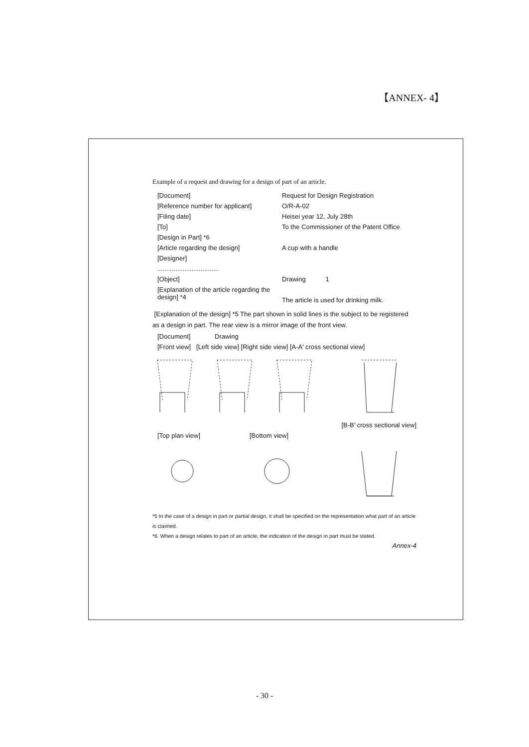【ANNEX- 4】
Example of a request and drawing for a design of part of an article.
[Document] Request for Design Registration
[Reference number for applicant] O/R-A-02
[Filing date] Heisei year 12, July 28th
[To] To the Commissioner of the Patent Office
[Design in Part] *6
[Article regarding the design] A cup with a handle
[Designer]
..................................
[Object] Drawing 1
[Explanation of the article regarding the design] *4
The article is used for drinking milk.
[Explanation of the design] *5 The part shown in solid lines is the subject to be registered as a design in part. The rear view is a mirror image of the front view.
[Document] Drawing
[Front view] [Left side view] [Right side view] [A-A' cross sectional view]
[B-B' cross sectional view]
[Top plan view] [Bottom view]
*5 In the case of a design in part or partial design, it shall be specified on the representation what part of an article is claimed.
*6. When a design relates to part of an article, the indication of the design in part must be stated.
Annex-4
- 30 -